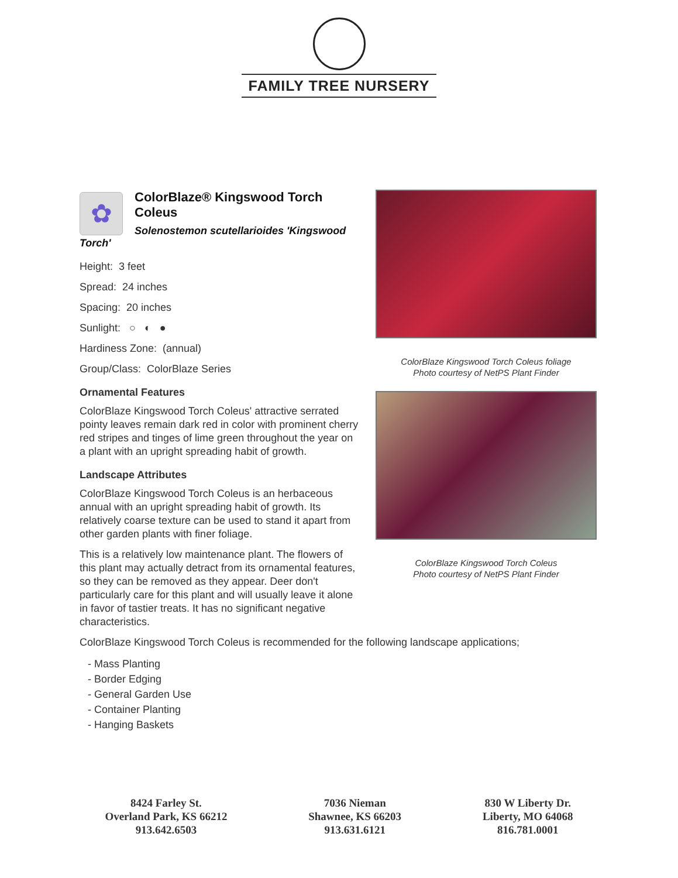FAMILY TREE NURSERY
✿
ColorBlaze® Kingswood Torch Coleus
Solenostemon scutellarioides 'Kingswood Torch'
Height: 3 feet
Spread: 24 inches
Spacing: 20 inches
Sunlight: ○ ◐ ●
Hardiness Zone: (annual)
Group/Class: ColorBlaze Series
Ornamental Features
ColorBlaze Kingswood Torch Coleus' attractive serrated pointy leaves remain dark red in color with prominent cherry red stripes and tinges of lime green throughout the year on a plant with an upright spreading habit of growth.
Landscape Attributes
ColorBlaze Kingswood Torch Coleus is an herbaceous annual with an upright spreading habit of growth. Its relatively coarse texture can be used to stand it apart from other garden plants with finer foliage.
This is a relatively low maintenance plant. The flowers of this plant may actually detract from its ornamental features, so they can be removed as they appear. Deer don't particularly care for this plant and will usually leave it alone in favor of tastier treats. It has no significant negative characteristics.
ColorBlaze Kingswood Torch Coleus foliage
Photo courtesy of NetPS Plant Finder
ColorBlaze Kingswood Torch Coleus
Photo courtesy of NetPS Plant Finder
ColorBlaze Kingswood Torch Coleus is recommended for the following landscape applications;
- Mass Planting
- Border Edging
- General Garden Use
- Container Planting
- Hanging Baskets
8424 Farley St.
Overland Park, KS 66212
913.642.6503
7036 Nieman
Shawnee, KS 66203
913.631.6121
830 W Liberty Dr.
Liberty, MO 64068
816.781.0001